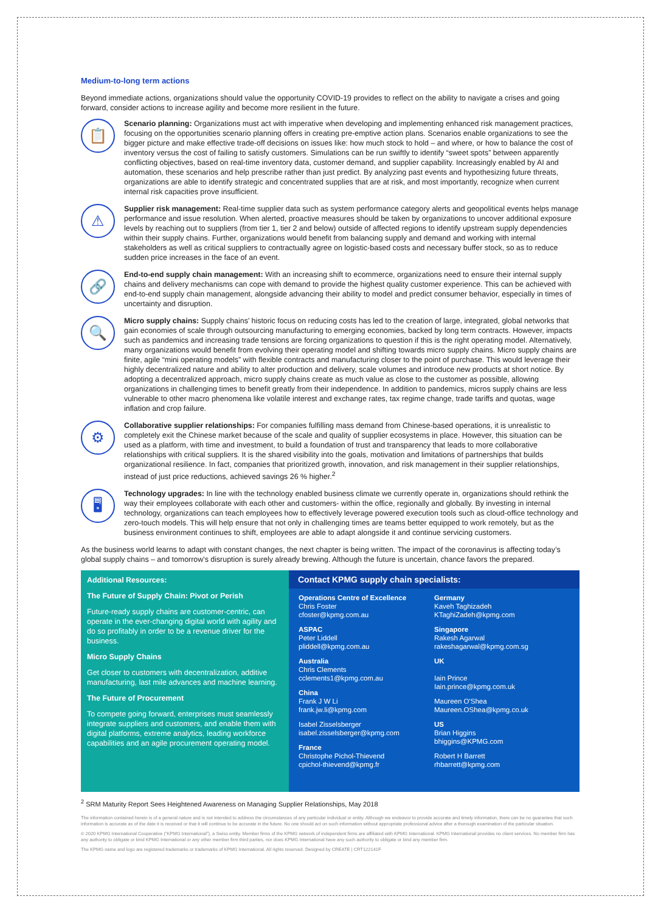Medium-to-long term actions
Beyond immediate actions, organizations should value the opportunity COVID-19 provides to reflect on the ability to navigate a crises and going forward, consider actions to increase agility and become more resilient in the future.
📋
Scenario planning: Organizations must act with imperative when developing and implementing enhanced risk management practices, focusing on the opportunities scenario planning offers in creating pre-emptive action plans. Scenarios enable organizations to see the bigger picture and make effective trade-off decisions on issues like: how much stock to hold – and where, or how to balance the cost of inventory versus the cost of failing to satisfy customers. Simulations can be run swiftly to identify “sweet spots” between apparently conflicting objectives, based on real-time inventory data, customer demand, and supplier capability. Increasingly enabled by AI and automation, these scenarios and help prescribe rather than just predict. By analyzing past events and hypothesizing future threats, organizations are able to identify strategic and concentrated supplies that are at risk, and most importantly, recognize when current internal risk capacities prove insufficient.
⚠
Supplier risk management: Real-time supplier data such as system performance category alerts and geopolitical events helps manage performance and issue resolution. When alerted, proactive measures should be taken by organizations to uncover additional exposure levels by reaching out to suppliers (from tier 1, tier 2 and below) outside of affected regions to identify upstream supply dependencies within their supply chains. Further, organizations would benefit from balancing supply and demand and working with internal stakeholders as well as critical suppliers to contractually agree on logistic-based costs and necessary buffer stock, so as to reduce sudden price increases in the face of an event.
🔗
End-to-end supply chain management: With an increasing shift to ecommerce, organizations need to ensure their internal supply chains and delivery mechanisms can cope with demand to provide the highest quality customer experience. This can be achieved with end-to-end supply chain management, alongside advancing their ability to model and predict consumer behavior, especially in times of uncertainty and disruption.
🔍
Micro supply chains: Supply chains’ historic focus on reducing costs has led to the creation of large, integrated, global networks that gain economies of scale through outsourcing manufacturing to emerging economies, backed by long term contracts. However, impacts such as pandemics and increasing trade tensions are forcing organizations to question if this is the right operating model. Alternatively, many organizations would benefit from evolving their operating model and shifting towards micro supply chains. Micro supply chains are finite, agile “mini operating models” with flexible contracts and manufacturing closer to the point of purchase. This would leverage their highly decentralized nature and ability to alter production and delivery, scale volumes and introduce new products at short notice. By adopting a decentralized approach, micro supply chains create as much value as close to the customer as possible, allowing organizations in challenging times to benefit greatly from their independence. In addition to pandemics, micros supply chains are less vulnerable to other macro phenomena like volatile interest and exchange rates, tax regime change, trade tariffs and quotas, wage inflation and crop failure.
⚙
Collaborative supplier relationships: For companies fulfilling mass demand from Chinese-based operations, it is unrealistic to completely exit the Chinese market because of the scale and quality of supplier ecosystems in place. However, this situation can be used as a platform, with time and investment, to build a foundation of trust and transparency that leads to more collaborative relationships with critical suppliers. It is the shared visibility into the goals, motivation and limitations of partnerships that builds organizational resilience. In fact, companies that prioritized growth, innovation, and risk management in their supplier relationships, instead of just price reductions, achieved savings 26 % higher.<sup>2</sup>
🖥
Technology upgrades: In line with the technology enabled business climate we currently operate in, organizations should rethink the way their employees collaborate with each other and customers- within the office, regionally and globally. By investing in internal technology, organizations can teach employees how to effectively leverage powered execution tools such as cloud-office technology and zero-touch models. This will help ensure that not only in challenging times are teams better equipped to work remotely, but as the business environment continues to shift, employees are able to adapt alongside it and continue servicing customers.
As the business world learns to adapt with constant changes, the next chapter is being written. The impact of the coronavirus is affecting today’s global supply chains – and tomorrow’s disruption is surely already brewing. Although the future is uncertain, chance favors the prepared.
Additional Resources:
The Future of Supply Chain: Pivot or Perish
Future-ready supply chains are customer-centric, can operate in the ever-changing digital world with agility and do so profitably in order to be a revenue driver for the business.
Micro Supply Chains
Get closer to customers with decentralization, additive manufacturing, last mile advances and machine learning.
The Future of Procurement
To compete going forward, enterprises must seamlessly integrate suppliers and customers, and enable them with digital platforms, extreme analytics, leading workforce capabilities and an agile procurement operating model.
Contact KPMG supply chain specialists:
Operations Centre of Excellence
Chris Foster
cfoster@kpmg.com.au
ASPAC
Peter Liddell
pliddell@kpmg.com.au
Australia
Chris Clements
cclements1@kpmg.com.au
China
Frank J W Li
frank.jw.li@kpmg.com
Isabel Zisselsberger
isabel.zisselsberger@kpmg.com
France
Christophe Pichol-Thievend
cpichol-thievend@kpmg.fr
Germany
Kaveh Taghizadeh
KTaghiZadeh@kpmg.com
Singapore
Rakesh Agarwal
rakeshagarwal@kpmg.com.sg
UK
Iain Prince
Iain.prince@kpmg.com.uk
Maureen O'Shea
Maureen.OShea@kpmg.co.uk
US
Brian Higgins
bhiggins@KPMG.com
Robert H Barrett
rhbarrett@kpmg.com
<sup>2</sup> SRM Maturity Report Sees Heightened Awareness on Managing Supplier Relationships, May 2018
The information contained herein is of a general nature and is not intended to address the circumstances of any particular individual or entity. Although we endeavor to provide accurate and timely information, there can be no guarantee that such information is accurate as of the date it is received or that it will continue to be accurate in the future. No one should act on such information without appropriate professional advice after a thorough examination of the particular situation.
© 2020 KPMG International Cooperative (“KPMG International”), a Swiss entity. Member firms of the KPMG network of independent firms are affiliated with KPMG International. KPMG International provides no client services. No member firm has any authority to obligate or bind KPMG International or any other member firm third parties, nor does KPMG International have any such authority to obligate or bind any member firm.
The KPMG name and logo are registered trademarks or trademarks of KPMG International. All rights reserved. Designed by CREATE | CRT122141F